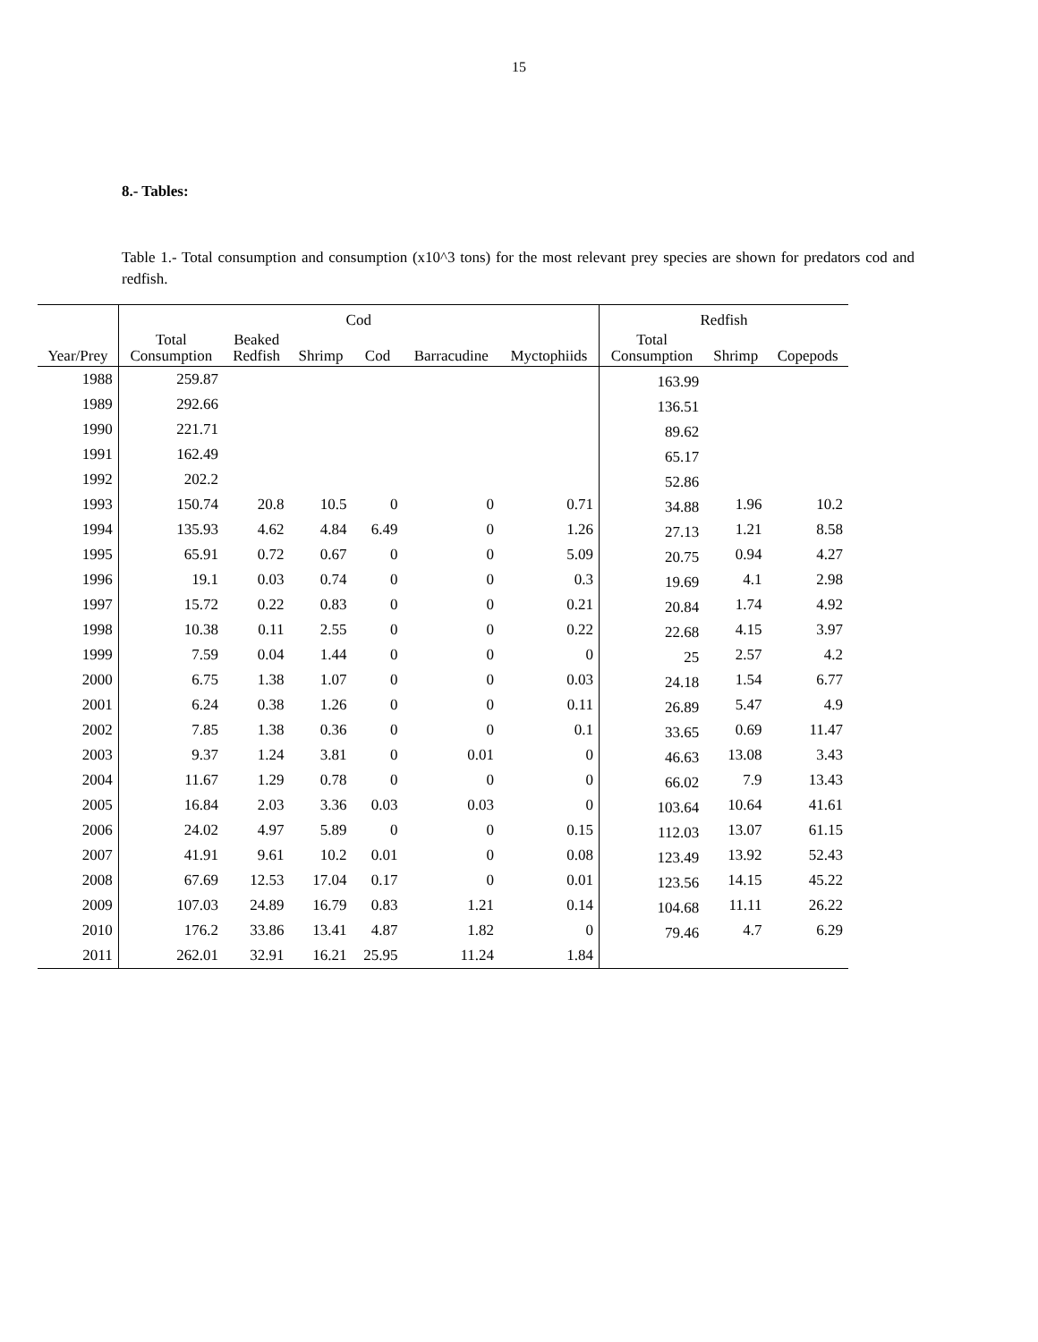15
8.- Tables:
Table 1.- Total consumption and consumption (x10^3 tons) for the most relevant prey species are shown for predators cod and redfish.
| | Cod | | | | | | Redfish | | |
| --- | --- | --- | --- | --- | --- | --- | --- | --- | --- |
| Year/Prey | Total Consumption | Beaked Redfish | Shrimp | Cod | Barracudine | Myctophiids | Total Consumption | Shrimp | Copepods |
| 1988 | 259.87 | | | | | | 163.99 | | |
| 1989 | 292.66 | | | | | | 136.51 | | |
| 1990 | 221.71 | | | | | | 89.62 | | |
| 1991 | 162.49 | | | | | | 65.17 | | |
| 1992 | 202.2 | | | | | | 52.86 | | |
| 1993 | 150.74 | 20.8 | 10.5 | 0 | 0 | 0.71 | 34.88 | 1.96 | 10.2 |
| 1994 | 135.93 | 4.62 | 4.84 | 6.49 | 0 | 1.26 | 27.13 | 1.21 | 8.58 |
| 1995 | 65.91 | 0.72 | 0.67 | 0 | 0 | 5.09 | 20.75 | 0.94 | 4.27 |
| 1996 | 19.1 | 0.03 | 0.74 | 0 | 0 | 0.3 | 19.69 | 4.1 | 2.98 |
| 1997 | 15.72 | 0.22 | 0.83 | 0 | 0 | 0.21 | 20.84 | 1.74 | 4.92 |
| 1998 | 10.38 | 0.11 | 2.55 | 0 | 0 | 0.22 | 22.68 | 4.15 | 3.97 |
| 1999 | 7.59 | 0.04 | 1.44 | 0 | 0 | 0 | 25 | 2.57 | 4.2 |
| 2000 | 6.75 | 1.38 | 1.07 | 0 | 0 | 0.03 | 24.18 | 1.54 | 6.77 |
| 2001 | 6.24 | 0.38 | 1.26 | 0 | 0 | 0.11 | 26.89 | 5.47 | 4.9 |
| 2002 | 7.85 | 1.38 | 0.36 | 0 | 0 | 0.1 | 33.65 | 0.69 | 11.47 |
| 2003 | 9.37 | 1.24 | 3.81 | 0 | 0.01 | 0 | 46.63 | 13.08 | 3.43 |
| 2004 | 11.67 | 1.29 | 0.78 | 0 | 0 | 0 | 66.02 | 7.9 | 13.43 |
| 2005 | 16.84 | 2.03 | 3.36 | 0.03 | 0.03 | 0 | 103.64 | 10.64 | 41.61 |
| 2006 | 24.02 | 4.97 | 5.89 | 0 | 0 | 0.15 | 112.03 | 13.07 | 61.15 |
| 2007 | 41.91 | 9.61 | 10.2 | 0.01 | 0 | 0.08 | 123.49 | 13.92 | 52.43 |
| 2008 | 67.69 | 12.53 | 17.04 | 0.17 | 0 | 0.01 | 123.56 | 14.15 | 45.22 |
| 2009 | 107.03 | 24.89 | 16.79 | 0.83 | 1.21 | 0.14 | 104.68 | 11.11 | 26.22 |
| 2010 | 176.2 | 33.86 | 13.41 | 4.87 | 1.82 | 0 | 79.46 | 4.7 | 6.29 |
| 2011 | 262.01 | 32.91 | 16.21 | 25.95 | 11.24 | 1.84 | | | |